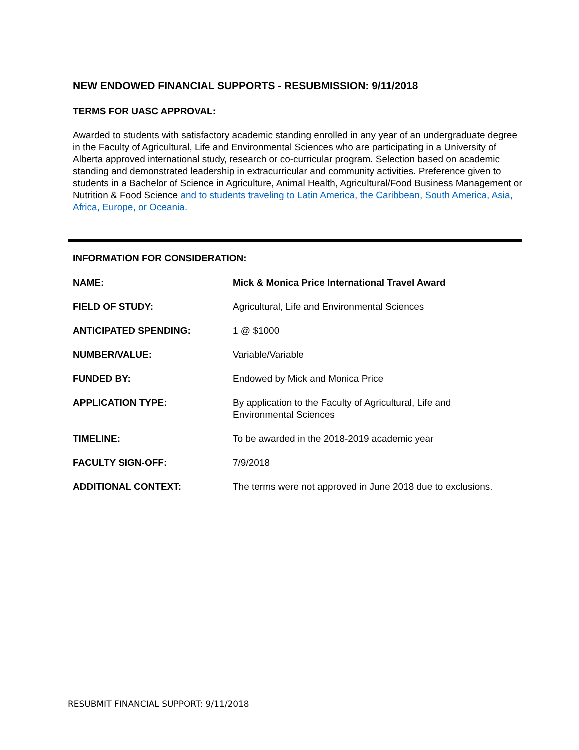NEW ENDOWED FINANCIAL SUPPORTS - RESUBMISSION: 9/11/2018
TERMS FOR UASC APPROVAL:
Awarded to students with satisfactory academic standing enrolled in any year of an undergraduate degree in the Faculty of Agricultural, Life and Environmental Sciences who are participating in a University of Alberta approved international study, research or co-curricular program. Selection based on academic standing and demonstrated leadership in extracurricular and community activities. Preference given to students in a Bachelor of Science in Agriculture, Animal Health, Agricultural/Food Business Management or Nutrition & Food Science and to students traveling to Latin America, the Caribbean, South America, Asia, Africa, Europe, or Oceania.
INFORMATION FOR CONSIDERATION:
| NAME: | Mick & Monica Price International Travel Award |
| FIELD OF STUDY: | Agricultural, Life and Environmental Sciences |
| ANTICIPATED SPENDING: | 1 @ $1000 |
| NUMBER/VALUE: | Variable/Variable |
| FUNDED BY: | Endowed by Mick and Monica Price |
| APPLICATION TYPE: | By application to the Faculty of Agricultural, Life and Environmental Sciences |
| TIMELINE: | To be awarded in the 2018-2019 academic year |
| FACULTY SIGN-OFF: | 7/9/2018 |
| ADDITIONAL CONTEXT: | The terms were not approved in June 2018 due to exclusions. |
RESUBMIT FINANCIAL SUPPORT: 9/11/2018